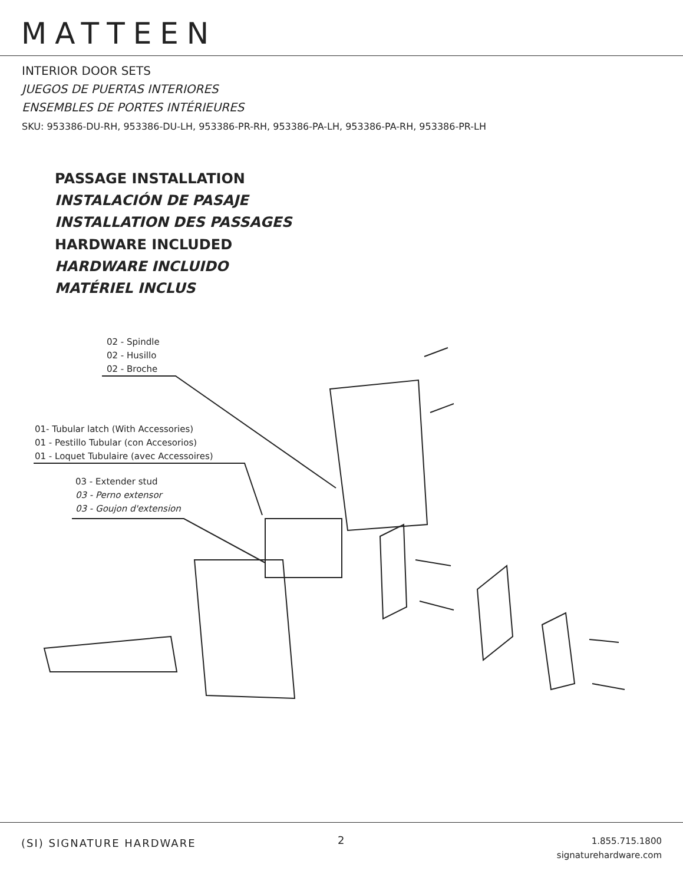MATTEEN
INTERIOR DOOR SETS
JUEGOS DE PUERTAS INTERIORES
ENSEMBLES DE PORTES INTÉRIEURES
SKU: 953386-DU-RH, 953386-DU-LH, 953386-PR-RH, 953386-PA-LH, 953386-PA-RH, 953386-PR-LH
PASSAGE INSTALLATION
INSTALACIÓN DE PASAJE
INSTALLATION DES PASSAGES
HARDWARE INCLUDED
HARDWARE INCLUIDO
MATÉRIEL INCLUS
02 - Spindle
02 - Husillo
02 - Broche
01- Tubular latch (With Accessories)
01 - Pestillo Tubular (con Accesorios)
01 - Loquet Tubulaire (avec Accessoires)
03 - Extender stud
03 - Perno extensor
03 - Goujon d'extension
(SI) SIGNATURE HARDWARE 2
1.855.715.1800
signaturehardware.com